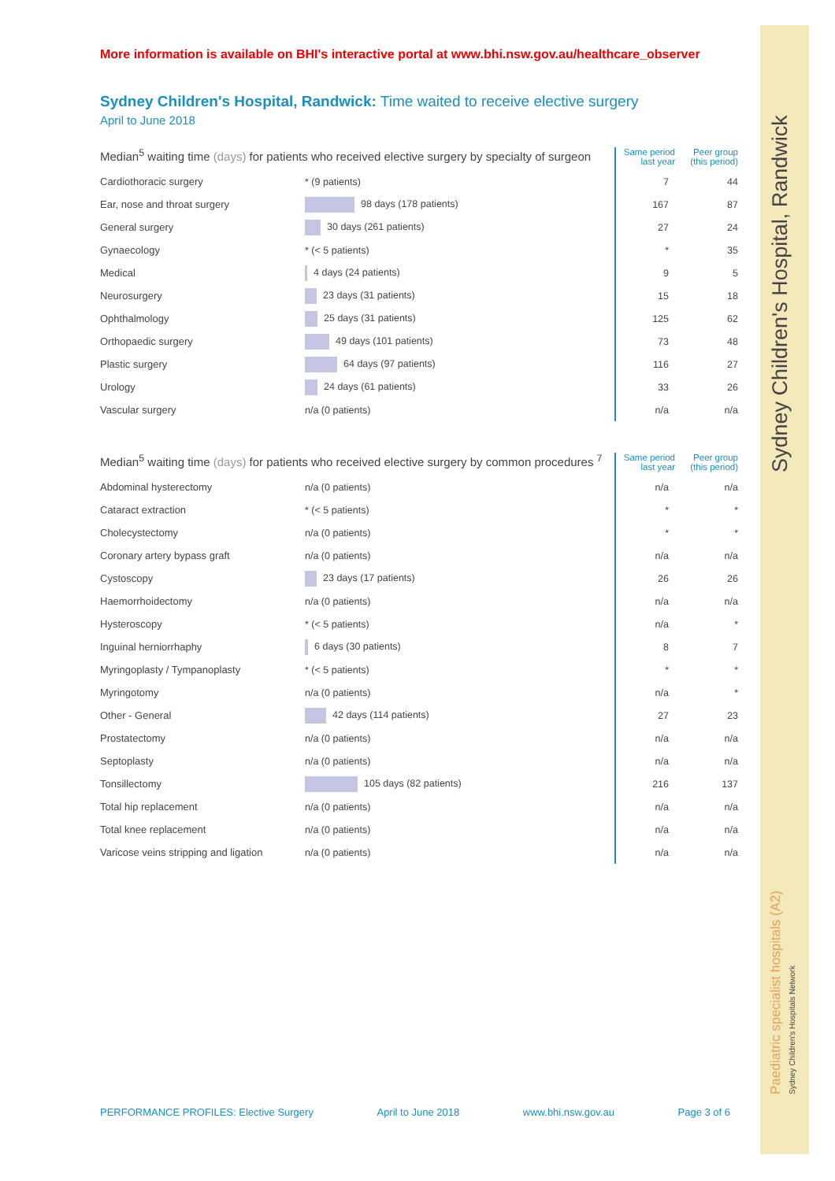More information is available on BHI's interactive portal at www.bhi.nsw.gov.au/healthcare_observer
Sydney Children's Hospital, Randwick: Time waited to receive elective surgery
April to June 2018
| Median<sup>5</sup> waiting time (days) for patients who received elective surgery by specialty of surgeon | | Same period last year | Peer group (this period) |
| --- | --- | --- | --- |
| Cardiothoracic surgery | * (9 patients) | 7 | 44 |
| Ear, nose and throat surgery | 98 days (178 patients) | 167 | 87 |
| General surgery | 30 days (261 patients) | 27 | 24 |
| Gynaecology | * (< 5 patients) | * | 35 |
| Medical | 4 days (24 patients) | 9 | 5 |
| Neurosurgery | 23 days (31 patients) | 15 | 18 |
| Ophthalmology | 25 days (31 patients) | 125 | 62 |
| Orthopaedic surgery | 49 days (101 patients) | 73 | 48 |
| Plastic surgery | 64 days (97 patients) | 116 | 27 |
| Urology | 24 days (61 patients) | 33 | 26 |
| Vascular surgery | n/a (0 patients) | n/a | n/a |
| Median<sup>5</sup> waiting time (days) for patients who received elective surgery by common procedures <sup>7</sup> | | Same period last year | Peer group (this period) |
| --- | --- | --- | --- |
| Abdominal hysterectomy | n/a (0 patients) | n/a | n/a |
| Cataract extraction | * (< 5 patients) | * | * |
| Cholecystectomy | n/a (0 patients) | * | * |
| Coronary artery bypass graft | n/a (0 patients) | n/a | n/a |
| Cystoscopy | 23 days (17 patients) | 26 | 26 |
| Haemorrhoidectomy | n/a (0 patients) | n/a | n/a |
| Hysteroscopy | * (< 5 patients) | n/a | * |
| Inguinal herniorrhaphy | 6 days (30 patients) | 8 | 7 |
| Myringoplasty / Tympanoplasty | * (< 5 patients) | * | * |
| Myringotomy | n/a (0 patients) | n/a | * |
| Other - General | 42 days (114 patients) | 27 | 23 |
| Prostatectomy | n/a (0 patients) | n/a | n/a |
| Septoplasty | n/a (0 patients) | n/a | n/a |
| Tonsillectomy | 105 days (82 patients) | 216 | 137 |
| Total hip replacement | n/a (0 patients) | n/a | n/a |
| Total knee replacement | n/a (0 patients) | n/a | n/a |
| Varicose veins stripping and ligation | n/a (0 patients) | n/a | n/a |
Sydney Children's Hospital, Randwick
Paediatric specialist hospitals (A2) Sydney Children's Hospitals Network
PERFORMANCE PROFILES: Elective Surgery April to June 2018 www.bhi.nsw.gov.au Page 3 of 6